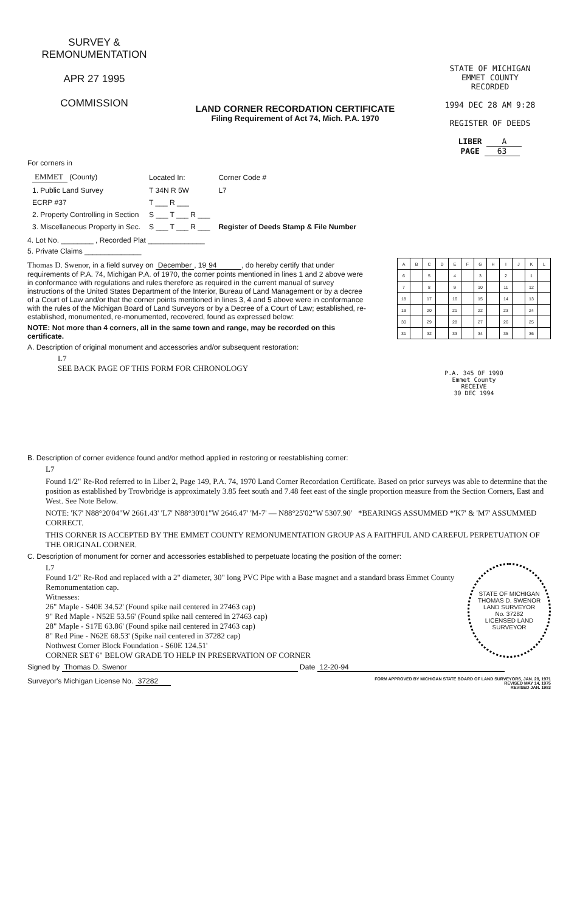SURVEY &
REMONUMENTATION
APR 27 1995
COMMISSION
LAND CORNER RECORDATION CERTIFICATE
Filing Requirement of Act 74, Mich. P.A. 1970
STATE OF MICHIGAN
EMMET COUNTY
RECORDED
1994 DEC 28 AM 9:28
REGISTER OF DEEDS
LIBER A
PAGE 63
For corners in
| EMMET (County) | Located In: | Corner Code # |
| 1. Public Land Survey | T 34N R 5W | L7 |
| ECRP #37 | T ___ R ___ | |
| 2. Property Controlling in Section | S ___ T ___ R ___ | |
| 3. Miscellaneous Property in Sec. | S ___ T ___ R ___ | Register of Deeds Stamp & File Number |
4. Lot No. ________ , Recorded Plat ______________
5. Private Claims ______________
Thomas D. Swenor, in a field survey on December, 19 94, do hereby certify that under requirements of P.A. 74, Michigan P.A. of 1970, the corner points mentioned in lines 1 and 2 above were in conformance with regulations and rules therefore as required in the current manual of survey instructions of the United States Department of the Interior, Bureau of Land Management or by a decree of a Court of Law and/or that the corner points mentioned in lines 3, 4 and 5 above were in conformance with the rules of the Michigan Board of Land Surveyors or by a Decree of a Court of Law; established, re-established, monumented, re-monumented, recovered, found as expressed below:
NOTE: Not more than 4 corners, all in the same town and range, may be recorded on this certificate.
A. Description of original monument and accessories and/or subsequent restoration:
L7
SEE BACK PAGE OF THIS FORM FOR CHRONOLOGY
| A | B | C | D | E | F | G | H | I | J | K | L |
| 6 | | 5 | | 4 | | 3 | | 2 | | 1 | |
| 7 | | 8 | | 9 | | 10 | | 11 | | 12 | |
| 18 | | 17 | | 16 | | 15 | | 14 | | 13 | |
| 19 | | 20 | | 21 | | 22 | | 23 | | 24 | |
| 30 | | 29 | | 28 | | 27 | | 26 | | 25 | |
| 31 | | 32 | | 33 | | 34 | | 35 | | 36 | |
P.A. 345 OF 1990
Emmet County
RECEIVE
30 DEC 1994
B. Description of corner evidence found and/or method applied in restoring or reestablishing corner:
L7
Found 1/2" Re-Rod referred to in Liber 2, Page 149, P.A. 74, 1970 Land Corner Recordation Certificate. Based on prior surveys was able to determine that the position as established by Trowbridge is approximately 3.85 feet south and 7.48 feet east of the single proportion measure from the Section Corners, East and West. See Note Below.
NOTE: 'K7' N88°20'04"W 2661.43' 'L7' N88°30'01"W 2646.47' 'M-7' — N88°25'02"W 5307.90' *BEARINGS ASSUMMED *'K7' & 'M7' ASSUMMED CORRECT.
THIS CORNER IS ACCEPTED BY THE EMMET COUNTY REMONUMENTATION GROUP AS A FAITHFUL AND CAREFUL PERPETUATION OF THE ORIGINAL CORNER.
C. Description of monument for corner and accessories established to perpetuate locating the position of the corner:
L7
Found 1/2" Re-Rod and replaced with a 2" diameter, 30" long PVC Pipe with a Base magnet and a standard brass Emmet County Remonumentation cap.
Witnesses:
26" Maple - S40E 34.52' (Found spike nail centered in 27463 cap)
9" Red Maple - N52E 53.56' (Found spike nail centered in 27463 cap)
28" Maple - S17E 63.86' (Found spike nail centered in 27463 cap)
8" Red Pine - N62E 68.53' (Spike nail centered in 37282 cap)
Nothwest Corner Block Foundation - S60E 124.51'
CORNER SET 6" BELOW GRADE TO HELP IN PRESERVATION OF CORNER
STATE OF MICHIGAN
THOMAS D. SWENOR
LAND SURVEYOR
No. 37282
LICENSED LAND SURVEYOR
Signed by Thomas D. Swenor Date 12-20-94
Surveyor's Michigan License No. 37282
FORM APPROVED BY MICHIGAN STATE BOARD OF LAND SURVEYORS, JAN. 28, 1971
REVISED MAY 14, 1975
REVISED JAN. 1983